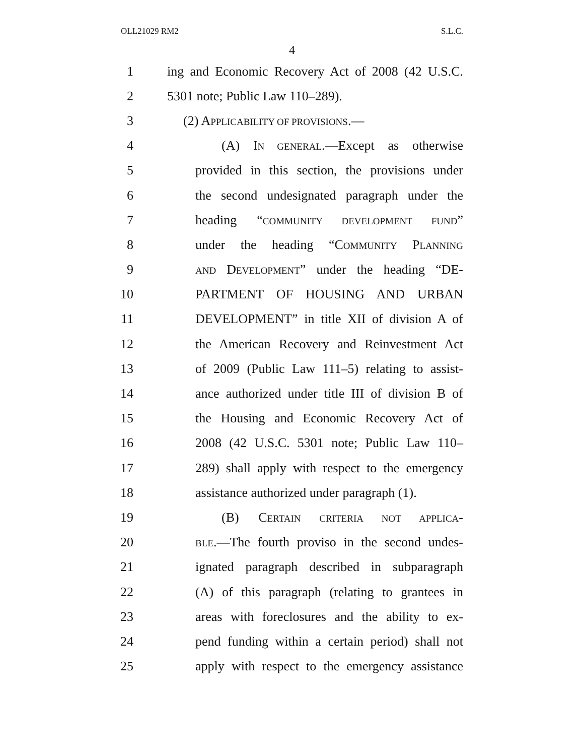OLL21029 RM2 S.L.C.
4
1 ing and Economic Recovery Act of 2008 (42 U.S.C.
2 5301 note; Public Law 110–289).
3 (2) APPLICABILITY OF PROVISIONS.—
4 (A) IN GENERAL.—Except as otherwise
5 provided in this section, the provisions under
6 the second undesignated paragraph under the
7 heading “COMMUNITY DEVELOPMENT FUND”
8 under the heading “COMMUNITY PLANNING
9 AND DEVELOPMENT” under the heading “DE-
10 PARTMENT OF HOUSING AND URBAN
11 DEVELOPMENT” in title XII of division A of
12 the American Recovery and Reinvestment Act
13 of 2009 (Public Law 111–5) relating to assist-
14 ance authorized under title III of division B of
15 the Housing and Economic Recovery Act of
16 2008 (42 U.S.C. 5301 note; Public Law 110–
17 289) shall apply with respect to the emergency
18 assistance authorized under paragraph (1).
19 (B) CERTAIN CRITERIA NOT APPLICA-
20 BLE.—The fourth proviso in the second undes-
21 ignated paragraph described in subparagraph
22 (A) of this paragraph (relating to grantees in
23 areas with foreclosures and the ability to ex-
24 pend funding within a certain period) shall not
25 apply with respect to the emergency assistance